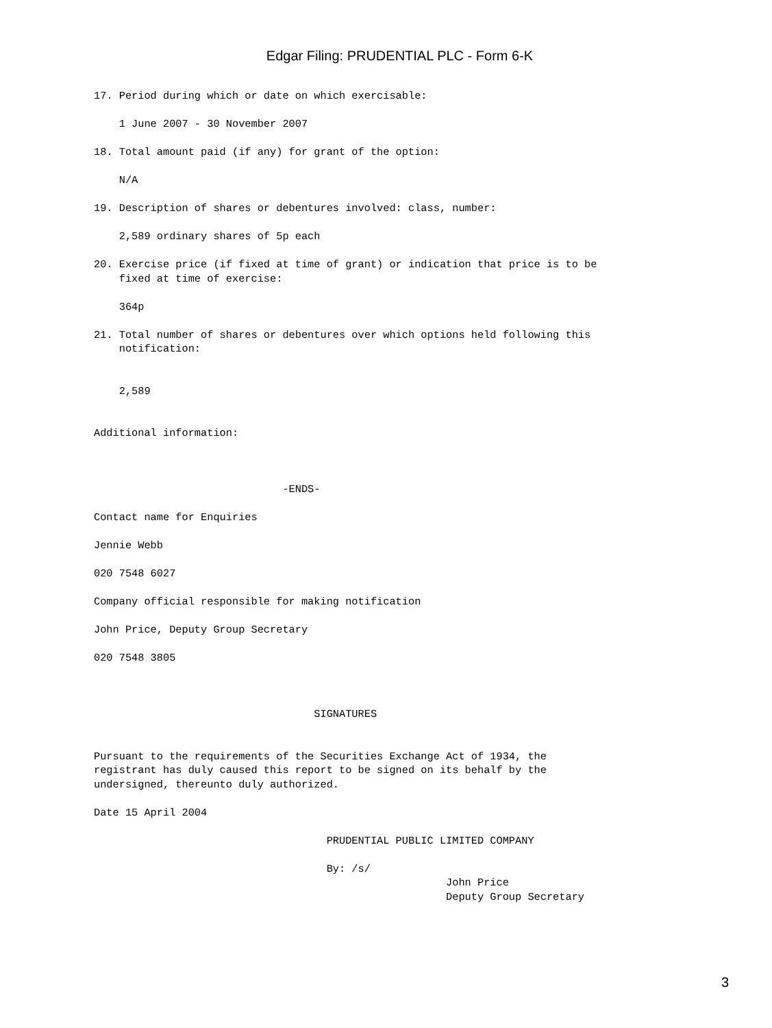Edgar Filing: PRUDENTIAL PLC - Form 6-K
17. Period during which or date on which exercisable:

    1 June 2007 - 30 November 2007

18. Total amount paid (if any) for grant of the option:

    N/A

19. Description of shares or debentures involved: class, number:

    2,589 ordinary shares of 5p each

20. Exercise price (if fixed at time of grant) or indication that price is to be
    fixed at time of exercise:

    364p

21. Total number of shares or debentures over which options held following this
    notification:


    2,589


Additional information:



                              -ENDS-

Contact name for Enquiries

Jennie Webb

020 7548 6027

Company official responsible for making notification

John Price, Deputy Group Secretary

020 7548 3805



                                   SIGNATURES


Pursuant to the requirements of the Securities Exchange Act of 1934, the
registrant has duly caused this report to be signed on its behalf by the
undersigned, thereunto duly authorized.

Date 15 April 2004

                                     PRUDENTIAL PUBLIC LIMITED COMPANY

                                     By: /s/
                                                        John Price
                                                        Deputy Group Secretary
3